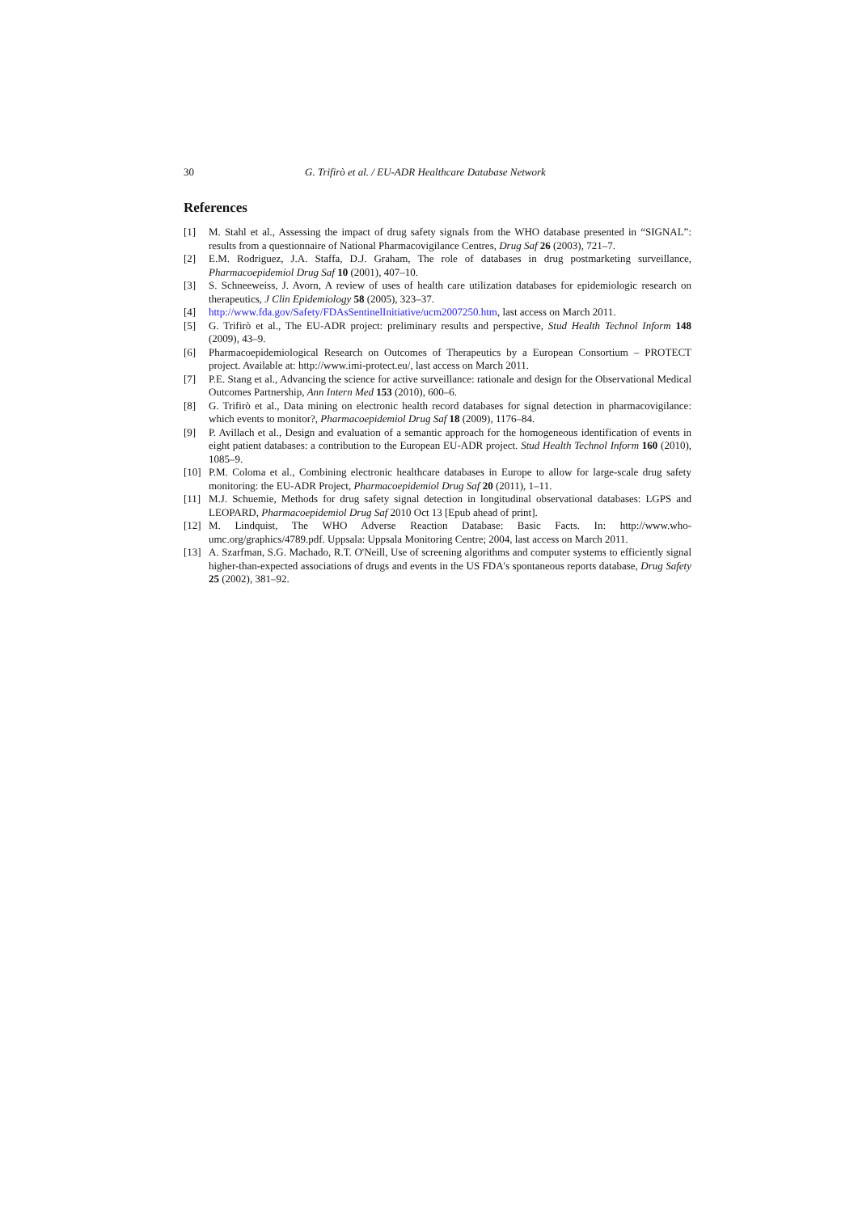30 G. Trifirò et al. / EU-ADR Healthcare Database Network
References
[1] M. Stahl et al., Assessing the impact of drug safety signals from the WHO database presented in “SIGNAL”: results from a questionnaire of National Pharmacovigilance Centres, Drug Saf 26 (2003), 721–7.
[2] E.M. Rodriguez, J.A. Staffa, D.J. Graham, The role of databases in drug postmarketing surveillance, Pharmacoepidemiol Drug Saf 10 (2001), 407–10.
[3] S. Schneeweiss, J. Avorn, A review of uses of health care utilization databases for epidemiologic research on therapeutics, J Clin Epidemiology 58 (2005), 323–37.
[4] http://www.fda.gov/Safety/FDAsSentinelInitiative/ucm2007250.htm, last access on March 2011.
[5] G. Trifirò et al., The EU-ADR project: preliminary results and perspective, Stud Health Technol Inform 148 (2009), 43–9.
[6] Pharmacoepidemiological Research on Outcomes of Therapeutics by a European Consortium – PROTECT project. Available at: http://www.imi-protect.eu/, last access on March 2011.
[7] P.E. Stang et al., Advancing the science for active surveillance: rationale and design for the Observational Medical Outcomes Partnership, Ann Intern Med 153 (2010), 600–6.
[8] G. Trifirò et al., Data mining on electronic health record databases for signal detection in pharmacovigilance: which events to monitor?, Pharmacoepidemiol Drug Saf 18 (2009), 1176–84.
[9] P. Avillach et al., Design and evaluation of a semantic approach for the homogeneous identification of events in eight patient databases: a contribution to the European EU-ADR project. Stud Health Technol Inform 160 (2010), 1085–9.
[10] P.M. Coloma et al., Combining electronic healthcare databases in Europe to allow for large-scale drug safety monitoring: the EU-ADR Project, Pharmacoepidemiol Drug Saf 20 (2011), 1–11.
[11] M.J. Schuemie, Methods for drug safety signal detection in longitudinal observational databases: LGPS and LEOPARD, Pharmacoepidemiol Drug Saf 2010 Oct 13 [Epub ahead of print].
[12] M. Lindquist, The WHO Adverse Reaction Database: Basic Facts. In: http://www.who-umc.org/graphics/4789.pdf. Uppsala: Uppsala Monitoring Centre; 2004, last access on March 2011.
[13] A. Szarfman, S.G. Machado, R.T. O'Neill, Use of screening algorithms and computer systems to efficiently signal higher-than-expected associations of drugs and events in the US FDA's spontaneous reports database, Drug Safety 25 (2002), 381–92.